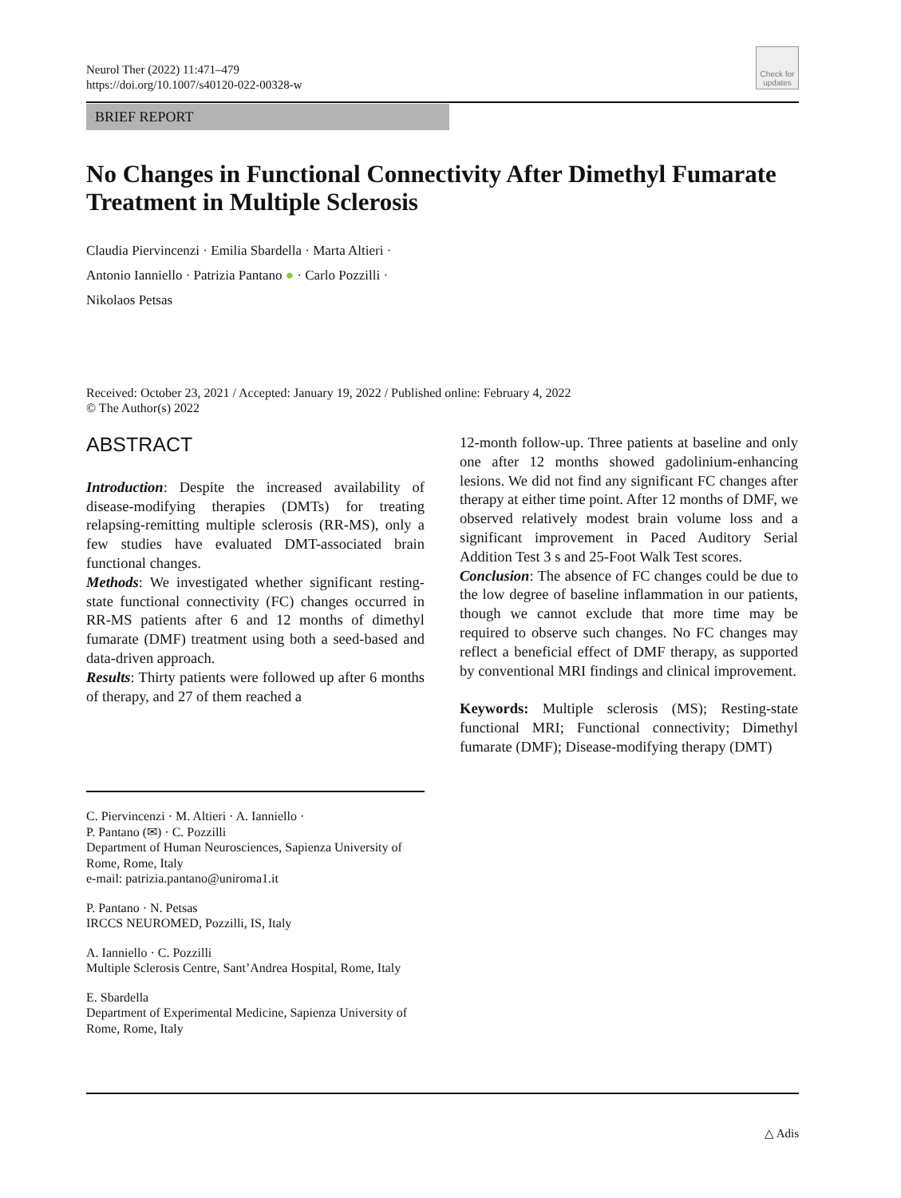Neurol Ther (2022) 11:471–479
https://doi.org/10.1007/s40120-022-00328-w
Check for updates
BRIEF REPORT
No Changes in Functional Connectivity After Dimethyl Fumarate Treatment in Multiple Sclerosis
Claudia Piervincenzi · Emilia Sbardella · Marta Altieri ·
Antonio Ianniello · Patrizia Pantano ● · Carlo Pozzilli ·
Nikolaos Petsas
Received: October 23, 2021 / Accepted: January 19, 2022 / Published online: February 4, 2022
© The Author(s) 2022
ABSTRACT
Introduction: Despite the increased availability of disease-modifying therapies (DMTs) for treating relapsing-remitting multiple sclerosis (RR-MS), only a few studies have evaluated DMT-associated brain functional changes.
Methods: We investigated whether significant resting-state functional connectivity (FC) changes occurred in RR-MS patients after 6 and 12 months of dimethyl fumarate (DMF) treatment using both a seed-based and data-driven approach.
Results: Thirty patients were followed up after 6 months of therapy, and 27 of them reached a
C. Piervincenzi · M. Altieri · A. Ianniello ·
P. Pantano (✉) · C. Pozzilli
Department of Human Neurosciences, Sapienza University of Rome, Rome, Italy
e-mail: patrizia.pantano@uniroma1.it
P. Pantano · N. Petsas
IRCCS NEUROMED, Pozzilli, IS, Italy
A. Ianniello · C. Pozzilli
Multiple Sclerosis Centre, Sant’Andrea Hospital, Rome, Italy
E. Sbardella
Department of Experimental Medicine, Sapienza University of Rome, Rome, Italy
12-month follow-up. Three patients at baseline and only one after 12 months showed gadolinium-enhancing lesions. We did not find any significant FC changes after therapy at either time point. After 12 months of DMF, we observed relatively modest brain volume loss and a significant improvement in Paced Auditory Serial Addition Test 3 s and 25-Foot Walk Test scores.
Conclusion: The absence of FC changes could be due to the low degree of baseline inflammation in our patients, though we cannot exclude that more time may be required to observe such changes. No FC changes may reflect a beneficial effect of DMF therapy, as supported by conventional MRI findings and clinical improvement.
Keywords: Multiple sclerosis (MS); Resting-state functional MRI; Functional connectivity; Dimethyl fumarate (DMF); Disease-modifying therapy (DMT)
△ Adis